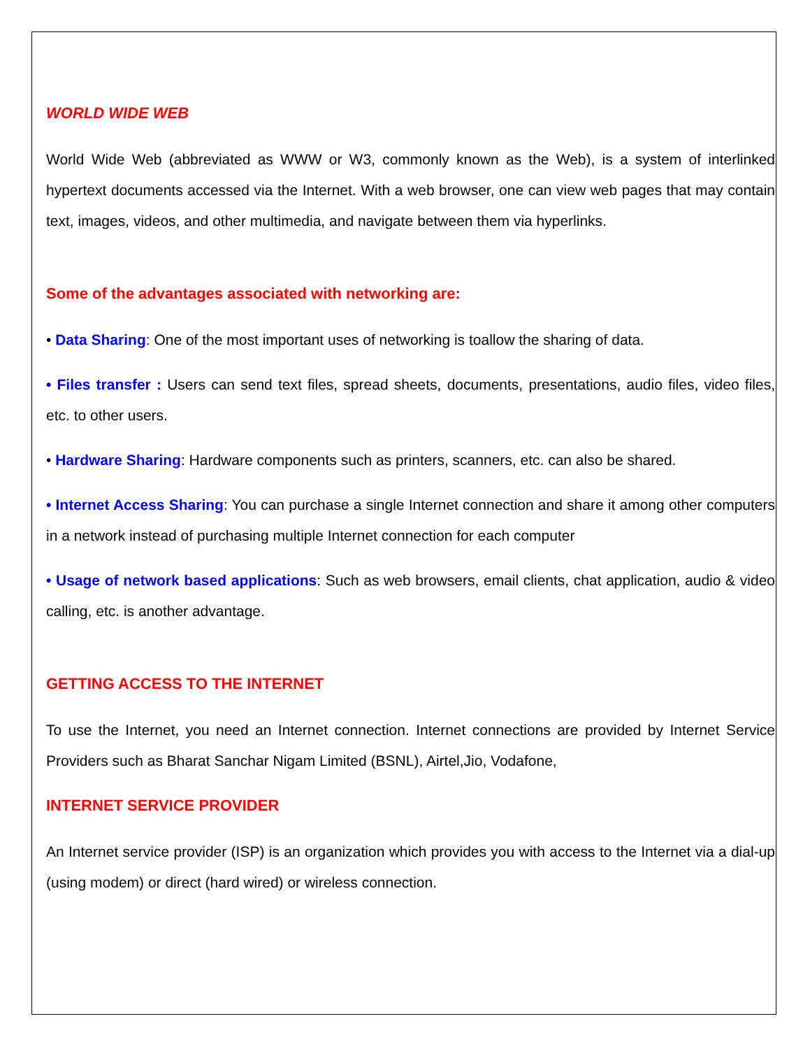WORLD WIDE WEB
World Wide Web (abbreviated as WWW or W3, commonly known as the Web), is a system of interlinked hypertext documents accessed via the Internet. With a web browser, one can view web pages that may contain text, images, videos, and other multimedia, and navigate between them via hyperlinks.
Some of the advantages associated with networking are:
• Data Sharing: One of the most important uses of networking is toallow the sharing of data.
• Files transfer : Users can send text files, spread sheets, documents, presentations, audio files, video files, etc. to other users.
• Hardware Sharing: Hardware components such as printers, scanners, etc. can also be shared.
• Internet Access Sharing: You can purchase a single Internet connection and share it among other computers in a network instead of purchasing multiple Internet connection for each computer
• Usage of network based applications: Such as web browsers, email clients, chat application, audio & video calling, etc. is another advantage.
GETTING ACCESS TO THE INTERNET
To use the Internet, you need an Internet connection. Internet connections are provided by Internet Service Providers such as Bharat Sanchar Nigam Limited (BSNL), Airtel,Jio, Vodafone,
INTERNET SERVICE PROVIDER
An Internet service provider (ISP) is an organization which provides you with access to the Internet via a dial-up (using modem) or direct (hard wired) or wireless connection.